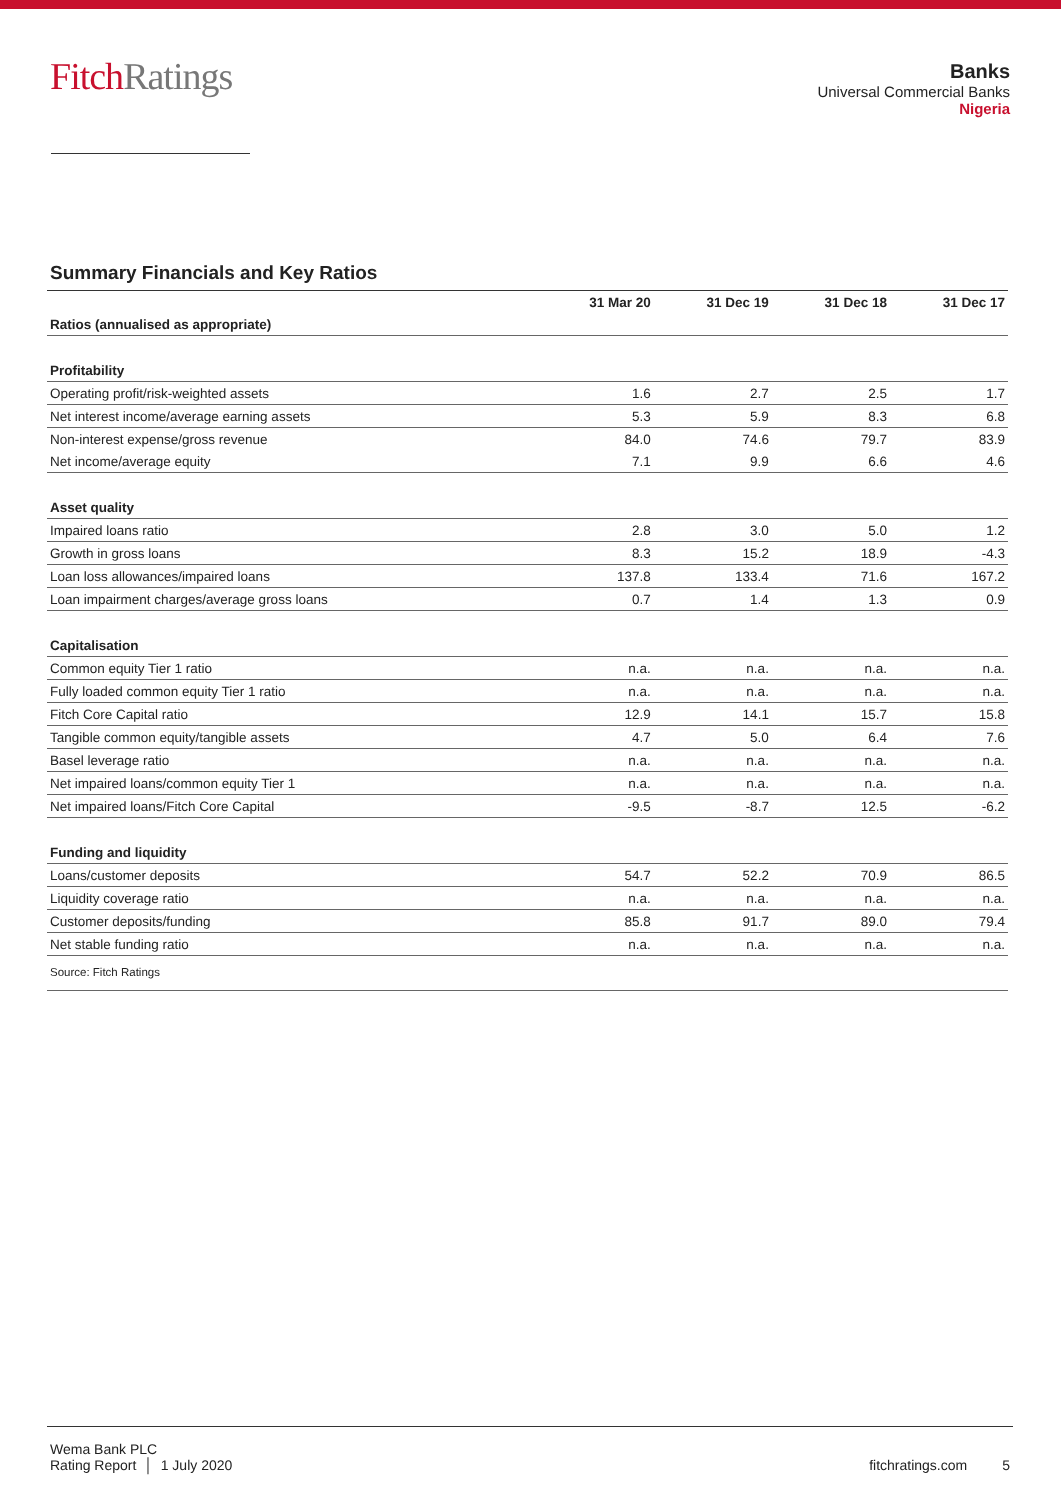FitchRatings
Banks
Universal Commercial Banks
Nigeria
Summary Financials and Key Ratios
| | 31 Mar 20 | 31 Dec 19 | 31 Dec 18 | 31 Dec 17 |
| --- | --- | --- | --- | --- |
| Ratios (annualised as appropriate) | | | | |
| Profitability | | | | |
| Operating profit/risk-weighted assets | 1.6 | 2.7 | 2.5 | 1.7 |
| Net interest income/average earning assets | 5.3 | 5.9 | 8.3 | 6.8 |
| Non-interest expense/gross revenue | 84.0 | 74.6 | 79.7 | 83.9 |
| Net income/average equity | 7.1 | 9.9 | 6.6 | 4.6 |
| Asset quality | | | | |
| Impaired loans ratio | 2.8 | 3.0 | 5.0 | 1.2 |
| Growth in gross loans | 8.3 | 15.2 | 18.9 | -4.3 |
| Loan loss allowances/impaired loans | 137.8 | 133.4 | 71.6 | 167.2 |
| Loan impairment charges/average gross loans | 0.7 | 1.4 | 1.3 | 0.9 |
| Capitalisation | | | | |
| Common equity Tier 1 ratio | n.a. | n.a. | n.a. | n.a. |
| Fully loaded common equity Tier 1 ratio | n.a. | n.a. | n.a. | n.a. |
| Fitch Core Capital ratio | 12.9 | 14.1 | 15.7 | 15.8 |
| Tangible common equity/tangible assets | 4.7 | 5.0 | 6.4 | 7.6 |
| Basel leverage ratio | n.a. | n.a. | n.a. | n.a. |
| Net impaired loans/common equity Tier 1 | n.a. | n.a. | n.a. | n.a. |
| Net impaired loans/Fitch Core Capital | -9.5 | -8.7 | 12.5 | -6.2 |
| Funding and liquidity | | | | |
| Loans/customer deposits | 54.7 | 52.2 | 70.9 | 86.5 |
| Liquidity coverage ratio | n.a. | n.a. | n.a. | n.a. |
| Customer deposits/funding | 85.8 | 91.7 | 89.0 | 79.4 |
| Net stable funding ratio | n.a. | n.a. | n.a. | n.a. |
| Source: Fitch Ratings | | | | |
Wema Bank PLC
Rating Report │ 1 July 2020
fitchratings.com 5